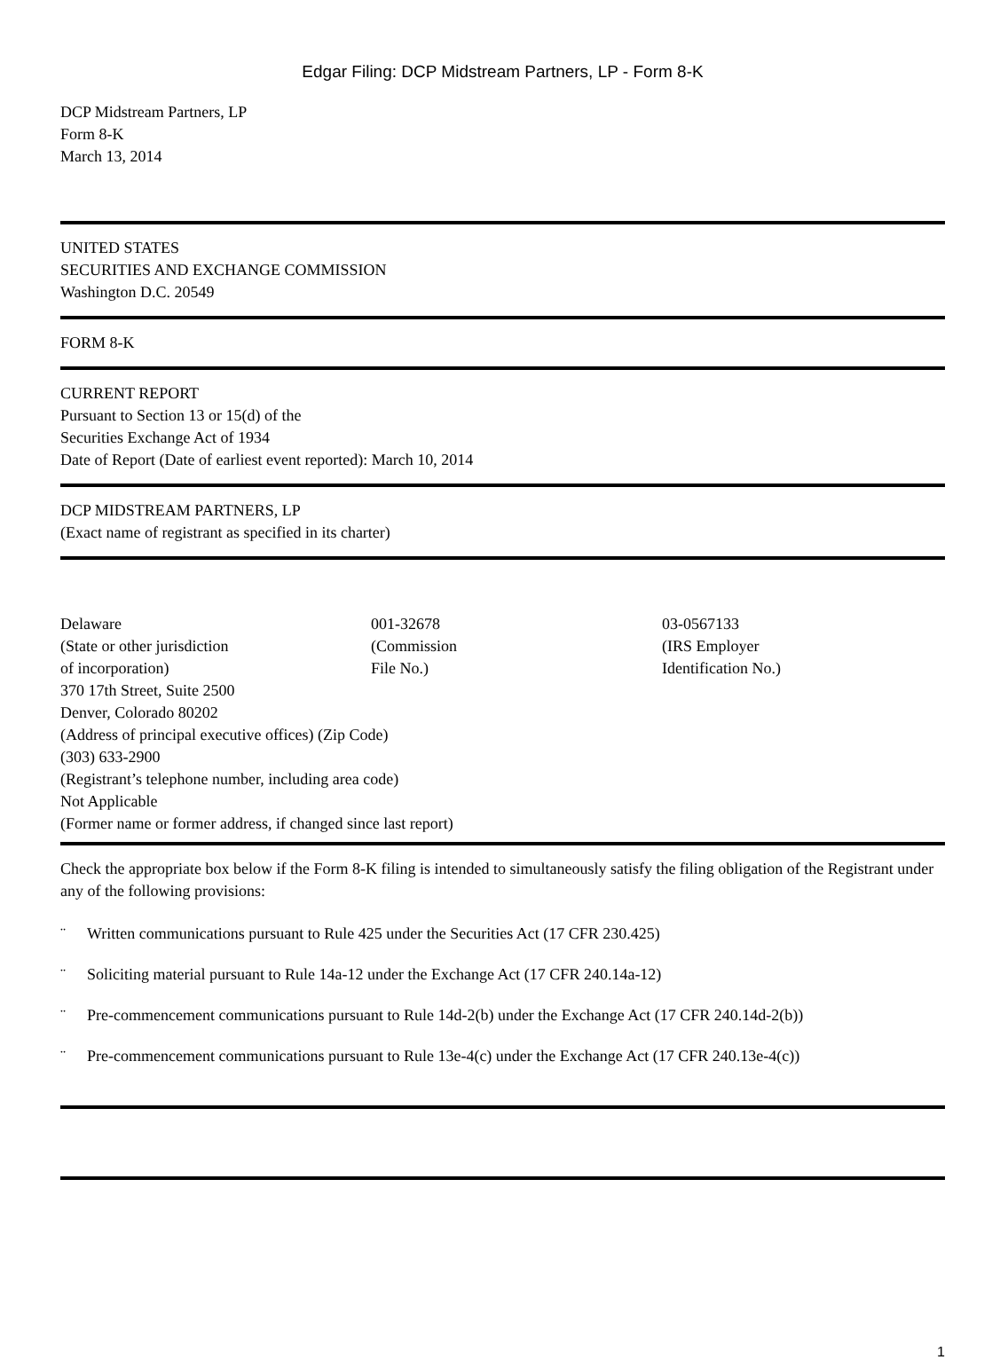Edgar Filing: DCP Midstream Partners, LP - Form 8-K
DCP Midstream Partners, LP
Form 8-K
March 13, 2014
UNITED STATES
SECURITIES AND EXCHANGE COMMISSION
Washington D.C. 20549
FORM 8-K
CURRENT REPORT
Pursuant to Section 13 or 15(d) of the
Securities Exchange Act of 1934
Date of Report (Date of earliest event reported): March 10, 2014
DCP MIDSTREAM PARTNERS, LP
(Exact name of registrant as specified in its charter)
| Delaware (State or other jurisdiction of incorporation) | 001-32678 (Commission File No.) | 03-0567133 (IRS Employer Identification No.) |
370 17th Street, Suite 2500
Denver, Colorado 80202
(Address of principal executive offices) (Zip Code)
(303) 633-2900
(Registrant’s telephone number, including area code)
Not Applicable
(Former name or former address, if changed since last report)
Check the appropriate box below if the Form 8-K filing is intended to simultaneously satisfy the filing obligation of the Registrant under any of the following provisions:
¨ Written communications pursuant to Rule 425 under the Securities Act (17 CFR 230.425)
¨ Soliciting material pursuant to Rule 14a-12 under the Exchange Act (17 CFR 240.14a-12)
¨ Pre-commencement communications pursuant to Rule 14d-2(b) under the Exchange Act (17 CFR 240.14d-2(b))
¨ Pre-commencement communications pursuant to Rule 13e-4(c) under the Exchange Act (17 CFR 240.13e-4(c))
1